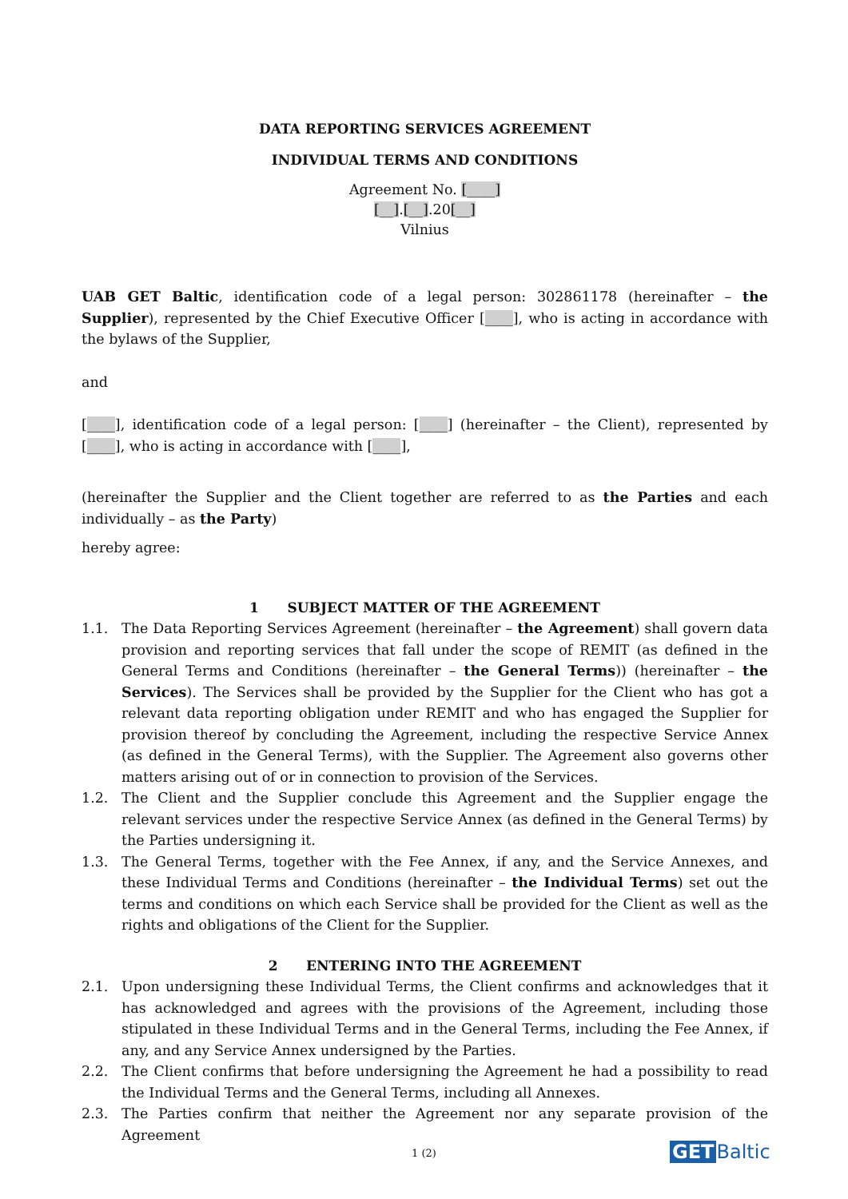DATA REPORTING SERVICES AGREEMENT
INDIVIDUAL TERMS AND CONDITIONS
Agreement No. [____]
[__].[__].20[__]
Vilnius
UAB GET Baltic, identification code of a legal person: 302861178 (hereinafter – the Supplier), represented by the Chief Executive Officer [____], who is acting in accordance with the bylaws of the Supplier,
and
[____], identification code of a legal person: [____] (hereinafter – the Client), represented by [____], who is acting in accordance with [____],
(hereinafter the Supplier and the Client together are referred to as the Parties and each individually – as the Party)
hereby agree:
1 SUBJECT MATTER OF THE AGREEMENT
1.1. The Data Reporting Services Agreement (hereinafter – the Agreement) shall govern data provision and reporting services that fall under the scope of REMIT (as defined in the General Terms and Conditions (hereinafter – the General Terms)) (hereinafter – the Services). The Services shall be provided by the Supplier for the Client who has got a relevant data reporting obligation under REMIT and who has engaged the Supplier for provision thereof by concluding the Agreement, including the respective Service Annex (as defined in the General Terms), with the Supplier. The Agreement also governs other matters arising out of or in connection to provision of the Services.
1.2. The Client and the Supplier conclude this Agreement and the Supplier engage the relevant services under the respective Service Annex (as defined in the General Terms) by the Parties undersigning it.
1.3. The General Terms, together with the Fee Annex, if any, and the Service Annexes, and these Individual Terms and Conditions (hereinafter – the Individual Terms) set out the terms and conditions on which each Service shall be provided for the Client as well as the rights and obligations of the Client for the Supplier.
2 ENTERING INTO THE AGREEMENT
2.1. Upon undersigning these Individual Terms, the Client confirms and acknowledges that it has acknowledged and agrees with the provisions of the Agreement, including those stipulated in these Individual Terms and in the General Terms, including the Fee Annex, if any, and any Service Annex undersigned by the Parties.
2.2. The Client confirms that before undersigning the Agreement he had a possibility to read the Individual Terms and the General Terms, including all Annexes.
2.3. The Parties confirm that neither the Agreement nor any separate provision of the Agreement
1 (2) GET Baltic